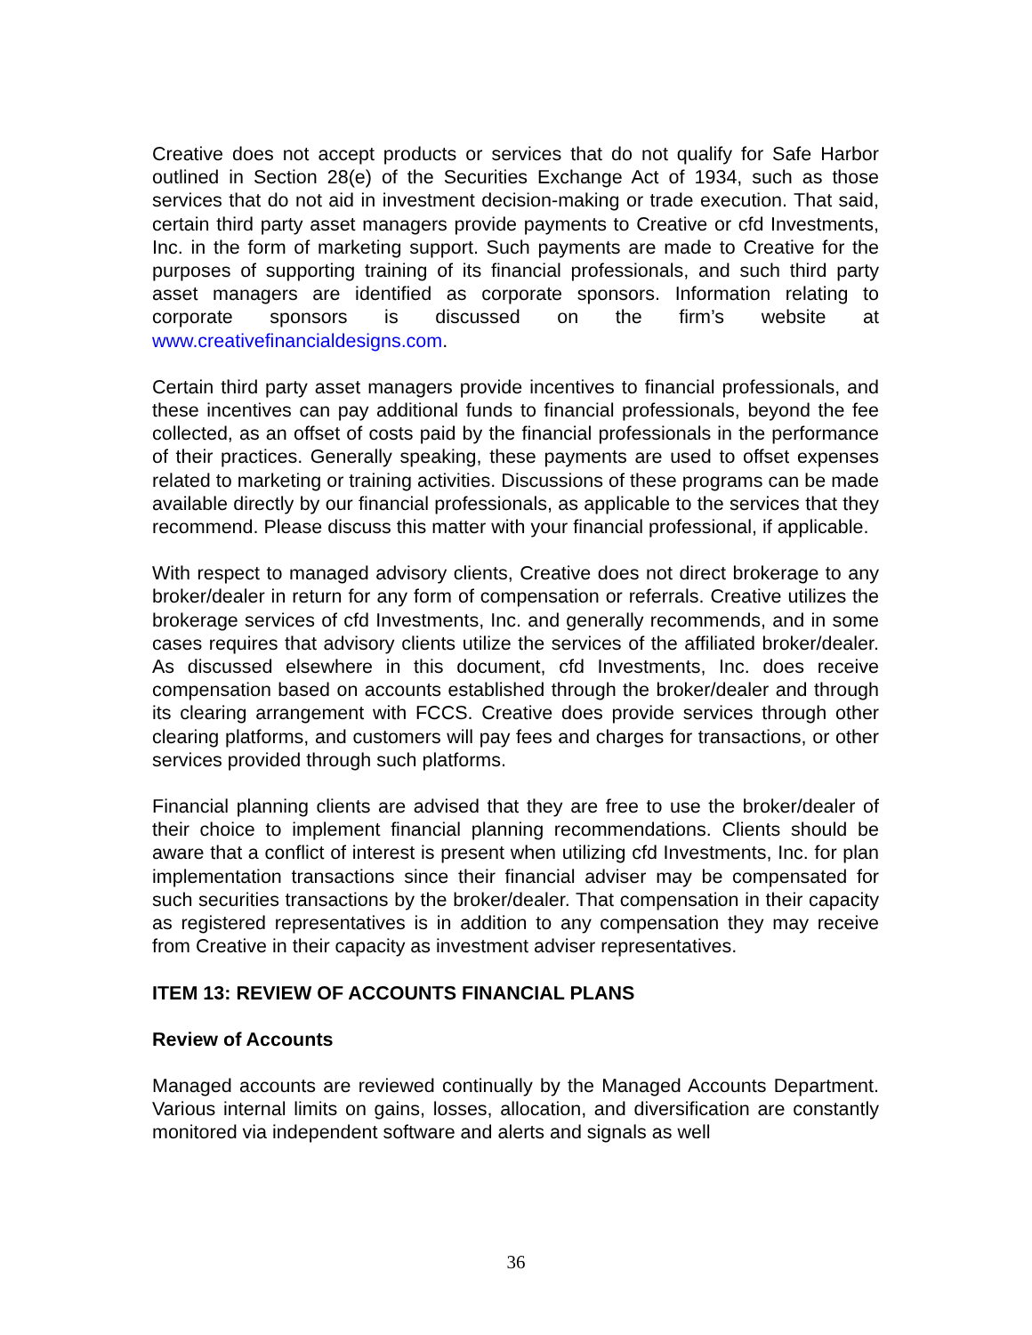Creative does not accept products or services that do not qualify for Safe Harbor outlined in Section 28(e) of the Securities Exchange Act of 1934, such as those services that do not aid in investment decision-making or trade execution. That said, certain third party asset managers provide payments to Creative or cfd Investments, Inc. in the form of marketing support. Such payments are made to Creative for the purposes of supporting training of its financial professionals, and such third party asset managers are identified as corporate sponsors. Information relating to corporate sponsors is discussed on the firm’s website at www.creativefinancialdesigns.com.
Certain third party asset managers provide incentives to financial professionals, and these incentives can pay additional funds to financial professionals, beyond the fee collected, as an offset of costs paid by the financial professionals in the performance of their practices. Generally speaking, these payments are used to offset expenses related to marketing or training activities. Discussions of these programs can be made available directly by our financial professionals, as applicable to the services that they recommend. Please discuss this matter with your financial professional, if applicable.
With respect to managed advisory clients, Creative does not direct brokerage to any broker/dealer in return for any form of compensation or referrals. Creative utilizes the brokerage services of cfd Investments, Inc. and generally recommends, and in some cases requires that advisory clients utilize the services of the affiliated broker/dealer. As discussed elsewhere in this document, cfd Investments, Inc. does receive compensation based on accounts established through the broker/dealer and through its clearing arrangement with FCCS. Creative does provide services through other clearing platforms, and customers will pay fees and charges for transactions, or other services provided through such platforms.
Financial planning clients are advised that they are free to use the broker/dealer of their choice to implement financial planning recommendations. Clients should be aware that a conflict of interest is present when utilizing cfd Investments, Inc. for plan implementation transactions since their financial adviser may be compensated for such securities transactions by the broker/dealer. That compensation in their capacity as registered representatives is in addition to any compensation they may receive from Creative in their capacity as investment adviser representatives.
ITEM 13: REVIEW OF ACCOUNTS FINANCIAL PLANS
Review of Accounts
Managed accounts are reviewed continually by the Managed Accounts Department. Various internal limits on gains, losses, allocation, and diversification are constantly monitored via independent software and alerts and signals as well
36